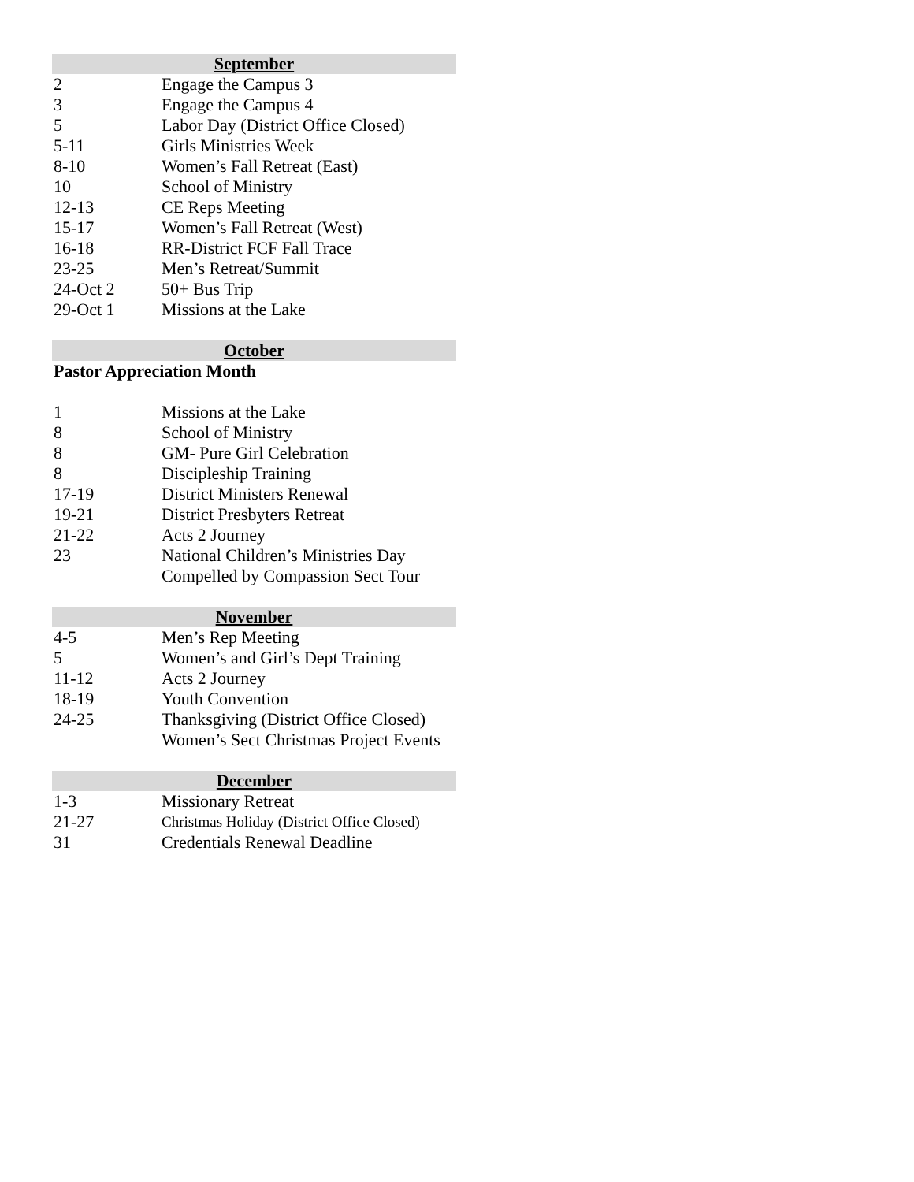| September | |
| --- | --- |
| 2 | Engage the Campus 3 |
| 3 | Engage the Campus 4 |
| 5 | Labor Day (District Office Closed) |
| 5-11 | Girls Ministries Week |
| 8-10 | Women’s Fall Retreat (East) |
| 10 | School of Ministry |
| 12-13 | CE Reps Meeting |
| 15-17 | Women’s Fall Retreat (West) |
| 16-18 | RR-District FCF Fall Trace |
| 23-25 | Men’s Retreat/Summit |
| 24-Oct 2 | 50+ Bus Trip |
| 29-Oct 1 | Missions at the Lake |
| October | |
| Pastor Appreciation Month | |
| 1 | Missions at the Lake |
| 8 | School of Ministry |
| 8 | GM- Pure Girl Celebration |
| 8 | Discipleship Training |
| 17-19 | District Ministers Renewal |
| 19-21 | District Presbyters Retreat |
| 21-22 | Acts 2 Journey |
| 23 | National Children’s Ministries Day |
| | Compelled by Compassion Sect Tour |
| November | |
| 4-5 | Men’s Rep Meeting |
| 5 | Women’s and Girl’s Dept Training |
| 11-12 | Acts 2 Journey |
| 18-19 | Youth Convention |
| 24-25 | Thanksgiving (District Office Closed) |
| | Women’s Sect Christmas Project Events |
| December | |
| 1-3 | Missionary Retreat |
| 21-27 | Christmas Holiday (District Office Closed) |
| 31 | Credentials Renewal Deadline |